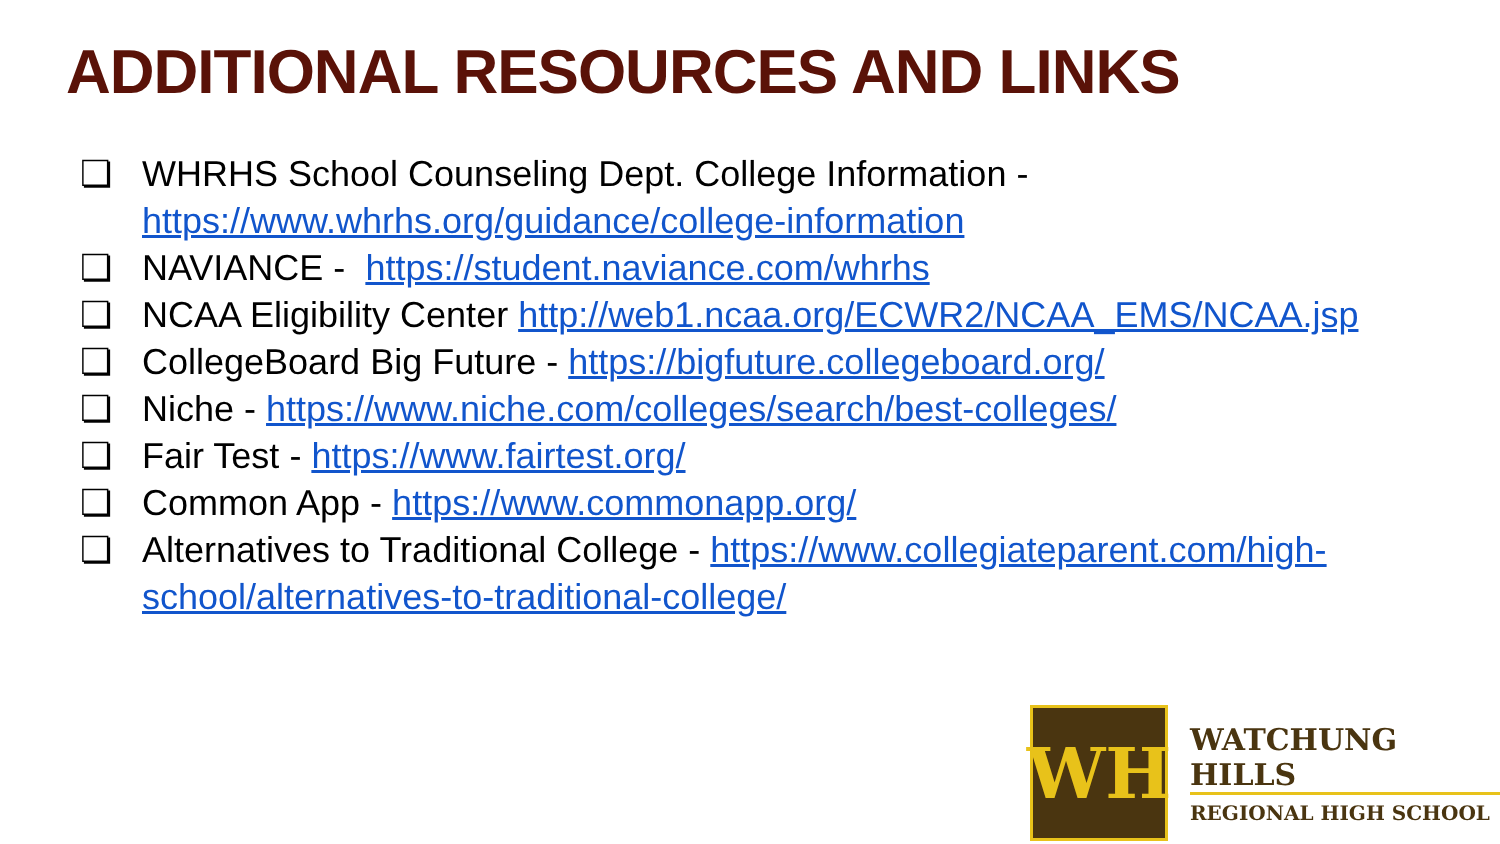ADDITIONAL RESOURCES AND LINKS
❏ WHRHS School Counseling Dept. College Information - https://www.whrhs.org/guidance/college-information
❏ NAVIANCE - https://student.naviance.com/whrhs
❏ NCAA Eligibility Center http://web1.ncaa.org/ECWR2/NCAA_EMS/NCAA.jsp
❏ CollegeBoard Big Future - https://bigfuture.collegeboard.org/
❏ Niche - https://www.niche.com/colleges/search/best-colleges/
❏ Fair Test - https://www.fairtest.org/
❏ Common App - https://www.commonapp.org/
❏ Alternatives to Traditional College - https://www.collegiateparent.com/high-school/alternatives-to-traditional-college/
WH
WATCHUNG HILLS
REGIONAL HIGH SCHOOL